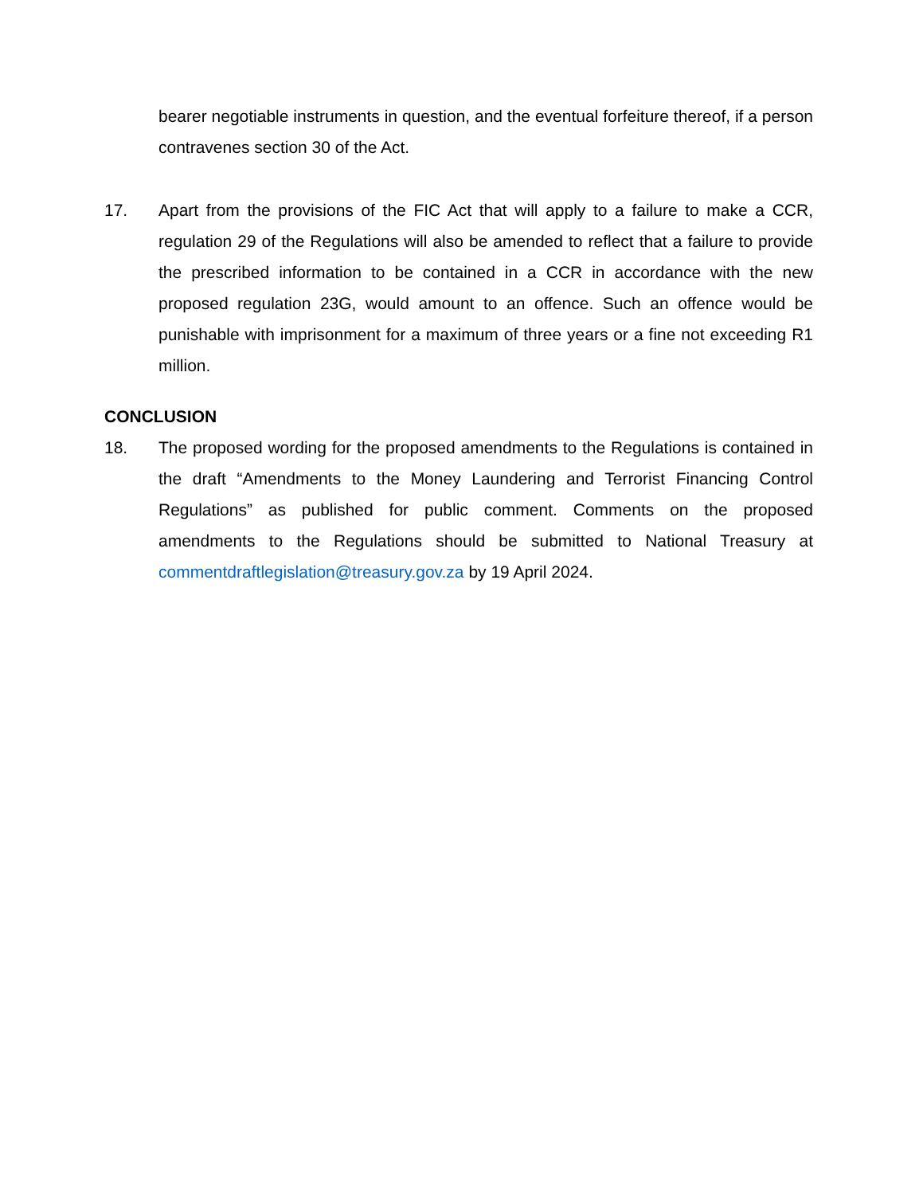bearer negotiable instruments in question, and the eventual forfeiture thereof, if a person contravenes section 30 of the Act.
17. Apart from the provisions of the FIC Act that will apply to a failure to make a CCR, regulation 29 of the Regulations will also be amended to reflect that a failure to provide the prescribed information to be contained in a CCR in accordance with the new proposed regulation 23G, would amount to an offence. Such an offence would be punishable with imprisonment for a maximum of three years or a fine not exceeding R1 million.
CONCLUSION
18. The proposed wording for the proposed amendments to the Regulations is contained in the draft “Amendments to the Money Laundering and Terrorist Financing Control Regulations” as published for public comment. Comments on the proposed amendments to the Regulations should be submitted to National Treasury at commentdraftlegislation@treasury.gov.za by 19 April 2024.